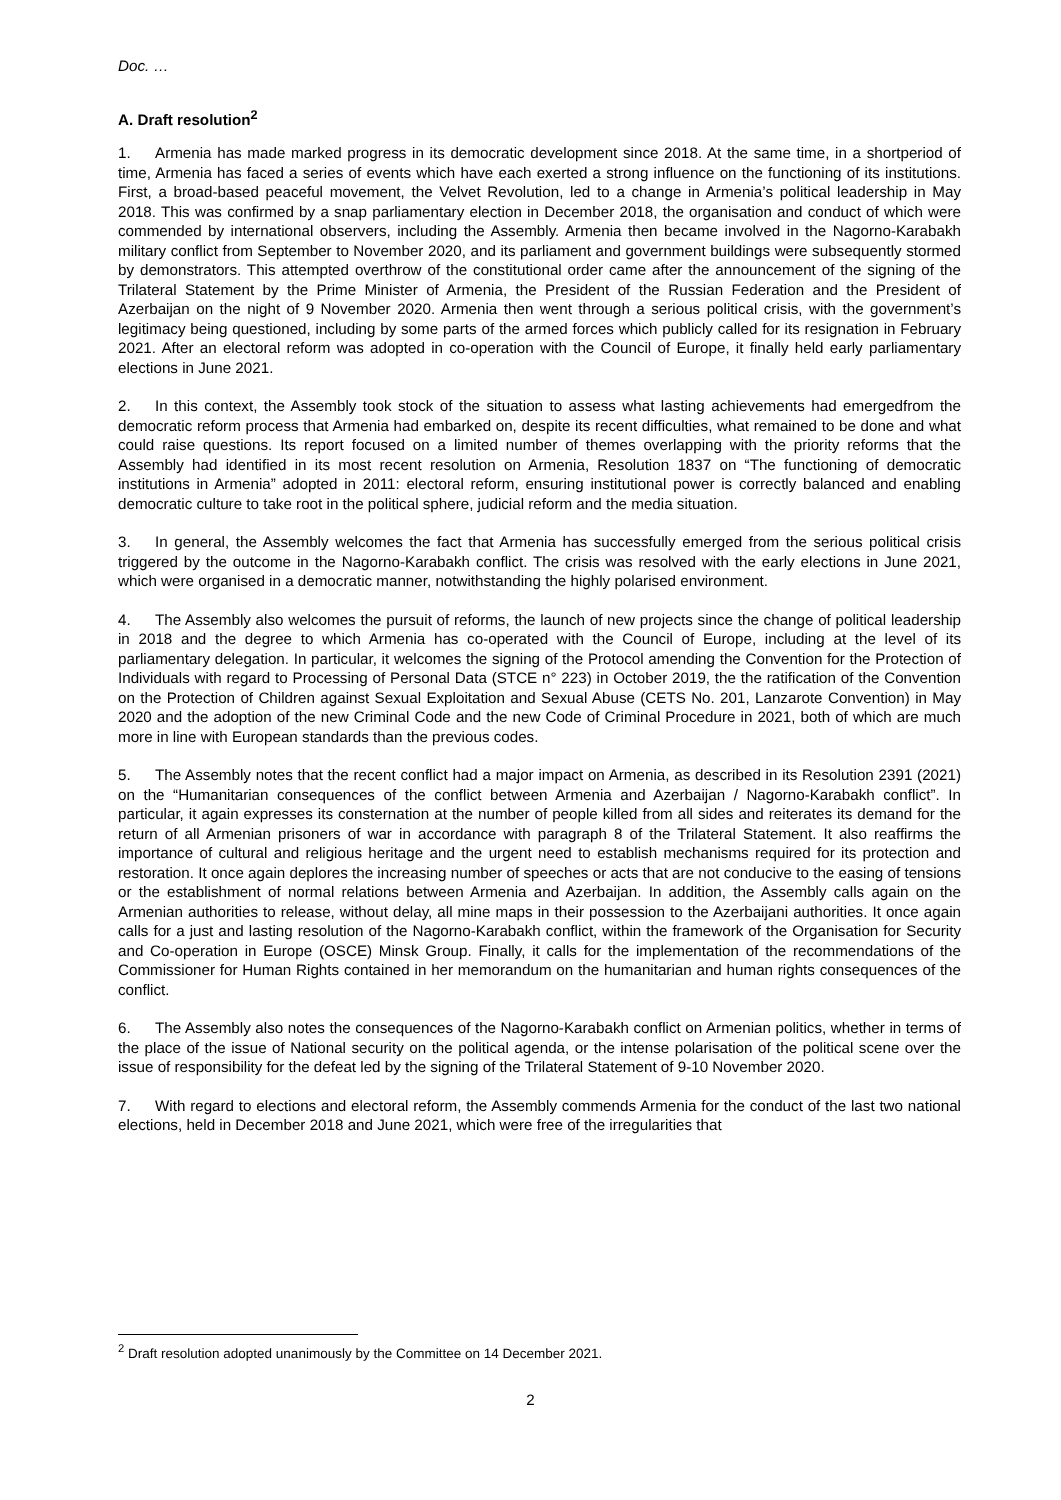Doc. …
A. Draft resolution<sup>2</sup>
1. Armenia has made marked progress in its democratic development since 2018. At the same time, in a shortperiod of time, Armenia has faced a series of events which have each exerted a strong influence on the functioning of its institutions. First, a broad-based peaceful movement, the Velvet Revolution, led to a change in Armenia’s political leadership in May 2018. This was confirmed by a snap parliamentary election in December 2018, the organisation and conduct of which were commended by international observers, including the Assembly. Armenia then became involved in the Nagorno-Karabakh military conflict from September to November 2020, and its parliament and government buildings were subsequently stormed by demonstrators. This attempted overthrow of the constitutional order came after the announcement of the signing of the Trilateral Statement by the Prime Minister of Armenia, the President of the Russian Federation and the President of Azerbaijan on the night of 9 November 2020. Armenia then went through a serious political crisis, with the government’s legitimacy being questioned, including by some parts of the armed forces which publicly called for its resignation in February 2021. After an electoral reform was adopted in co-operation with the Council of Europe, it finally held early parliamentary elections in June 2021.
2. In this context, the Assembly took stock of the situation to assess what lasting achievements had emergedfrom the democratic reform process that Armenia had embarked on, despite its recent difficulties, what remained to be done and what could raise questions. Its report focused on a limited number of themes overlapping with the priority reforms that the Assembly had identified in its most recent resolution on Armenia, Resolution 1837 on “The functioning of democratic institutions in Armenia” adopted in 2011: electoral reform, ensuring institutional power is correctly balanced and enabling democratic culture to take root in the political sphere, judicial reform and the media situation.
3. In general, the Assembly welcomes the fact that Armenia has successfully emerged from the serious political crisis triggered by the outcome in the Nagorno-Karabakh conflict. The crisis was resolved with the early elections in June 2021, which were organised in a democratic manner, notwithstanding the highly polarised environment.
4. The Assembly also welcomes the pursuit of reforms, the launch of new projects since the change of political leadership in 2018 and the degree to which Armenia has co-operated with the Council of Europe, including at the level of its parliamentary delegation. In particular, it welcomes the signing of the Protocol amending the Convention for the Protection of Individuals with regard to Processing of Personal Data (STCE n° 223) in October 2019, the the ratification of the Convention on the Protection of Children against Sexual Exploitation and Sexual Abuse (CETS No. 201, Lanzarote Convention) in May 2020 and the adoption of the new Criminal Code and the new Code of Criminal Procedure in 2021, both of which are much more in line with European standards than the previous codes.
5. The Assembly notes that the recent conflict had a major impact on Armenia, as described in its Resolution 2391 (2021) on the “Humanitarian consequences of the conflict between Armenia and Azerbaijan / Nagorno-Karabakh conflict”. In particular, it again expresses its consternation at the number of people killed from all sides and reiterates its demand for the return of all Armenian prisoners of war in accordance with paragraph 8 of the Trilateral Statement. It also reaffirms the importance of cultural and religious heritage and the urgent need to establish mechanisms required for its protection and restoration. It once again deplores the increasing number of speeches or acts that are not conducive to the easing of tensions or the establishment of normal relations between Armenia and Azerbaijan. In addition, the Assembly calls again on the Armenian authorities to release, without delay, all mine maps in their possession to the Azerbaijani authorities. It once again calls for a just and lasting resolution of the Nagorno-Karabakh conflict, within the framework of the Organisation for Security and Co-operation in Europe (OSCE) Minsk Group. Finally, it calls for the implementation of the recommendations of the Commissioner for Human Rights contained in her memorandum on the humanitarian and human rights consequences of the conflict.
6. The Assembly also notes the consequences of the Nagorno-Karabakh conflict on Armenian politics, whether in terms of the place of the issue of National security on the political agenda, or the intense polarisation of the political scene over the issue of responsibility for the defeat led by the signing of the Trilateral Statement of 9-10 November 2020.
7. With regard to elections and electoral reform, the Assembly commends Armenia for the conduct of the last two national elections, held in December 2018 and June 2021, which were free of the irregularities that
<sup>2</sup> Draft resolution adopted unanimously by the Committee on 14 December 2021.
2